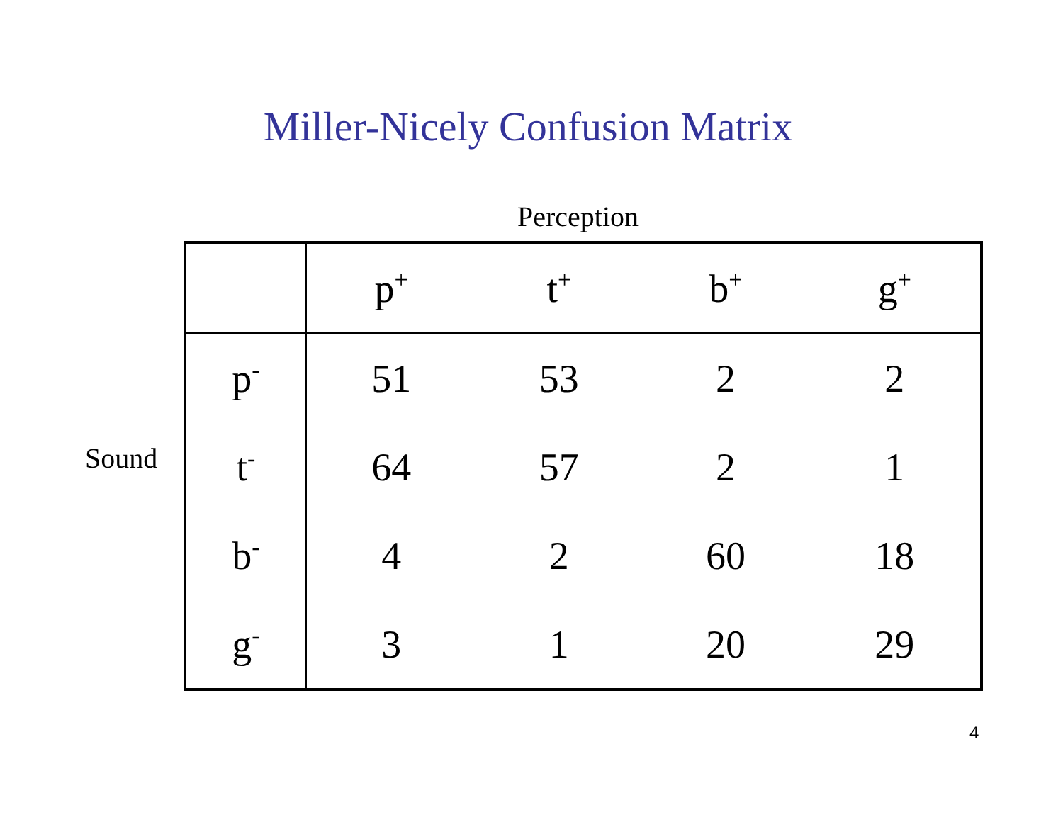Miller-Nicely Confusion Matrix
Perception
Sound
| | p<sup>+</sup> | t<sup>+</sup> | b<sup>+</sup> | g<sup>+</sup> |
| p<sup>-</sup> | 51 | 53 | 2 | 2 |
| t<sup>-</sup> | 64 | 57 | 2 | 1 |
| b<sup>-</sup> | 4 | 2 | 60 | 18 |
| g<sup>-</sup> | 3 | 1 | 20 | 29 |
4